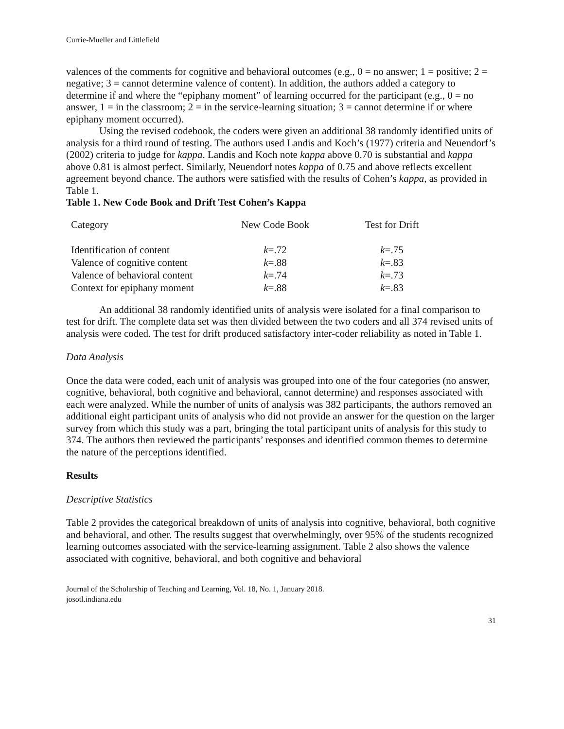Currie-Mueller and Littlefield
valences of the comments for cognitive and behavioral outcomes (e.g., 0 = no answer; 1 = positive; 2 = negative; 3 = cannot determine valence of content). In addition, the authors added a category to determine if and where the “epiphany moment” of learning occurred for the participant (e.g., 0 = no answer, 1 = in the classroom; 2 = in the service-learning situation; 3 = cannot determine if or where epiphany moment occurred).
Using the revised codebook, the coders were given an additional 38 randomly identified units of analysis for a third round of testing. The authors used Landis and Koch’s (1977) criteria and Neuendorf’s (2002) criteria to judge for kappa. Landis and Koch note kappa above 0.70 is substantial and kappa above 0.81 is almost perfect. Similarly, Neuendorf notes kappa of 0.75 and above reflects excellent agreement beyond chance. The authors were satisfied with the results of Cohen’s kappa, as provided in Table 1.
Table 1. New Code Book and Drift Test Cohen’s Kappa
| Category | New Code Book | Test for Drift |
| --- | --- | --- |
| Identification of content | k =.72 | k =.75 |
| Valence of cognitive content | k =.88 | k =.83 |
| Valence of behavioral content | k =.74 | k =.73 |
| Context for epiphany moment | k =.88 | k =.83 |
An additional 38 randomly identified units of analysis were isolated for a final comparison to test for drift. The complete data set was then divided between the two coders and all 374 revised units of analysis were coded. The test for drift produced satisfactory inter-coder reliability as noted in Table 1.
Data Analysis
Once the data were coded, each unit of analysis was grouped into one of the four categories (no answer, cognitive, behavioral, both cognitive and behavioral, cannot determine) and responses associated with each were analyzed. While the number of units of analysis was 382 participants, the authors removed an additional eight participant units of analysis who did not provide an answer for the question on the larger survey from which this study was a part, bringing the total participant units of analysis for this study to 374. The authors then reviewed the participants’ responses and identified common themes to determine the nature of the perceptions identified.
Results
Descriptive Statistics
Table 2 provides the categorical breakdown of units of analysis into cognitive, behavioral, both cognitive and behavioral, and other. The results suggest that overwhelmingly, over 95% of the students recognized learning outcomes associated with the service-learning assignment. Table 2 also shows the valence associated with cognitive, behavioral, and both cognitive and behavioral
Journal of the Scholarship of Teaching and Learning, Vol. 18, No. 1, January 2018.
josotl.indiana.edu
31